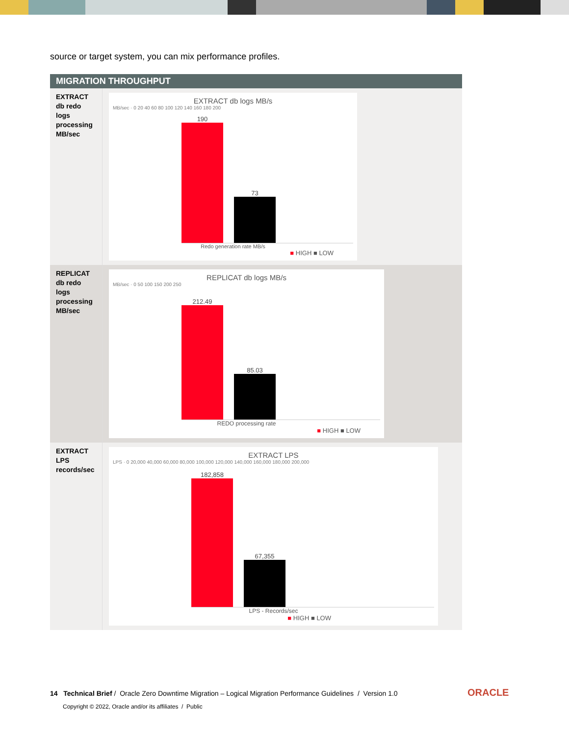source or target system, you can mix performance profiles.
| MIGRATION THROUGHPUT | |
| --- | --- |
| EXTRACT db redo logs processing MB/sec | EXTRACT db logs MB/s MB/sec · 0 20 40 60 80 100 120 140 160 180 200 190 73 Redo generation rate MB/s ■ HIGH ■ LOW |
| REPLICAT db redo logs processing MB/sec | REPLICAT db logs MB/s MB/sec · 0 50 100 150 200 250 212.49 85.03 REDO processing rate ■ HIGH ■ LOW |
| EXTRACT LPS records/sec | EXTRACT LPS LPS · 0 20,000 40,000 60,000 80,000 100,000 120,000 140,000 160,000 180,000 200,000 182,858 67,355 LPS - Records/sec ■ HIGH ■ LOW |
14 Technical Brief / Oracle Zero Downtime Migration – Logical Migration Performance Guidelines / Version 1.0
Copyright © 2022, Oracle and/or its affiliates / Public
ORACLE